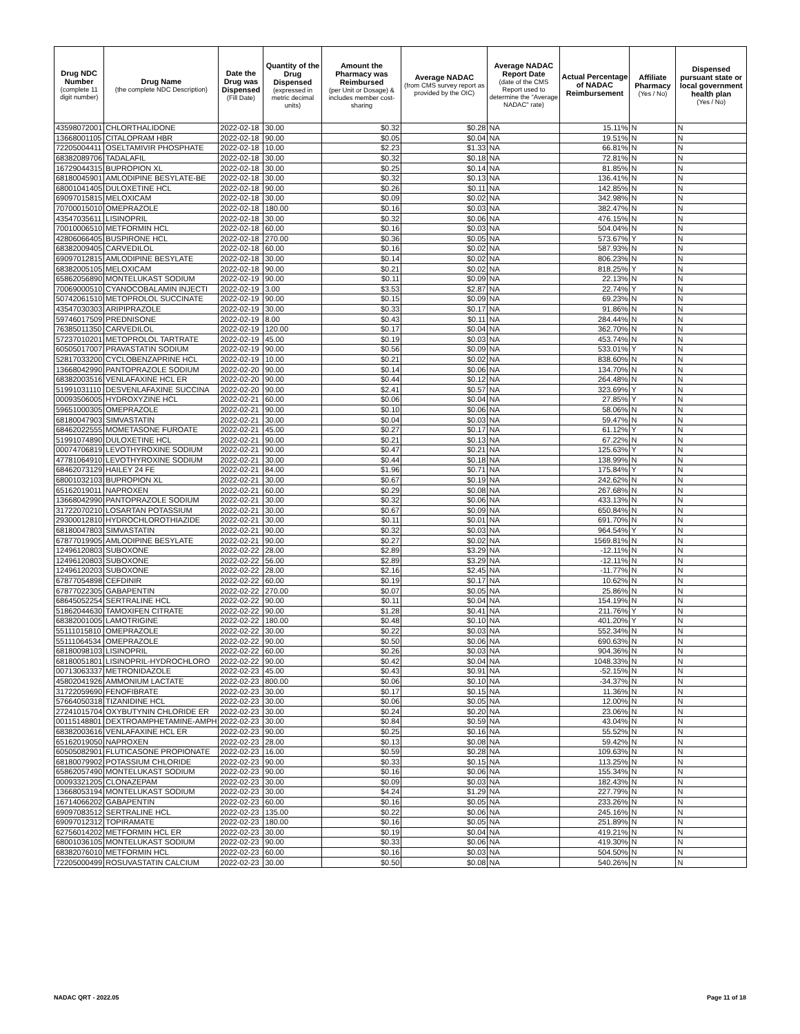| Drug NDC Number (complete 11 digit number) | Drug Name (the complete NDC Description) | Date the Drug was Dispensed (Fill Date) | Quantity of the Drug Dispensed (expressed in metric decimal units) | Amount the Pharmacy was Reimbursed (per Unit or Dosage) & includes member cost-sharing | Average NADAC (from CMS survey report as provided by the OIC) | Average NADAC Report Date (date of the CMS Report used to determine the "Average NADAC" rate) | Actual Percentage of NADAC Reimbursement | Affiliate Pharmacy (Yes / No) | Dispensed pursuant state or local government health plan (Yes / No) |
| --- | --- | --- | --- | --- | --- | --- | --- | --- | --- |
| 43598072001 | CHLORTHALIDONE | 2022-02-18 | 30.00 | $0.32 | $0.28 | NA | 15.11% | N | N |
| 13668001105 | CITALOPRAM HBR | 2022-02-18 | 90.00 | $0.05 | $0.04 | NA | 19.51% | N | N |
| 72205004411 | OSELTAMIVIR PHOSPHATE | 2022-02-18 | 10.00 | $2.23 | $1.33 | NA | 66.81% | N | N |
| 68382089706 | TADALAFIL | 2022-02-18 | 30.00 | $0.32 | $0.18 | NA | 72.81% | N | N |
| 16729044315 | BUPROPION XL | 2022-02-18 | 30.00 | $0.25 | $0.14 | NA | 81.85% | N | N |
| 68180045901 | AMLODIPINE BESYLATE-BE | 2022-02-18 | 30.00 | $0.32 | $0.13 | NA | 136.41% | N | N |
| 68001041405 | DULOXETINE HCL | 2022-02-18 | 90.00 | $0.26 | $0.11 | NA | 142.85% | N | N |
| 69097015815 | MELOXICAM | 2022-02-18 | 30.00 | $0.09 | $0.02 | NA | 342.98% | N | N |
| 70700015010 | OMEPRAZOLE | 2022-02-18 | 180.00 | $0.16 | $0.03 | NA | 382.47% | N | N |
| 43547035611 | LISINOPRIL | 2022-02-18 | 30.00 | $0.32 | $0.06 | NA | 476.15% | N | N |
| 70010006510 | METFORMIN HCL | 2022-02-18 | 60.00 | $0.16 | $0.03 | NA | 504.04% | N | N |
| 42806066405 | BUSPIRONE HCL | 2022-02-18 | 270.00 | $0.36 | $0.05 | NA | 573.67% | Y | N |
| 68382009405 | CARVEDILOL | 2022-02-18 | 60.00 | $0.16 | $0.02 | NA | 587.93% | N | N |
| 69097012815 | AMLODIPINE BESYLATE | 2022-02-18 | 30.00 | $0.14 | $0.02 | NA | 806.23% | N | N |
| 68382005105 | MELOXICAM | 2022-02-18 | 90.00 | $0.21 | $0.02 | NA | 818.25% | Y | N |
| 65862056890 | MONTELUKAST SODIUM | 2022-02-19 | 90.00 | $0.11 | $0.09 | NA | 22.13% | N | N |
| 70069000510 | CYANOCOBALAMIN INJECTI | 2022-02-19 | 3.00 | $3.53 | $2.87 | NA | 22.74% | Y | N |
| 50742061510 | METOPROLOL SUCCINATE | 2022-02-19 | 90.00 | $0.15 | $0.09 | NA | 69.23% | N | N |
| 43547030303 | ARIPIPRAZOLE | 2022-02-19 | 30.00 | $0.33 | $0.17 | NA | 91.86% | N | N |
| 59746017509 | PREDNISONE | 2022-02-19 | 8.00 | $0.43 | $0.11 | NA | 284.44% | N | N |
| 76385011350 | CARVEDILOL | 2022-02-19 | 120.00 | $0.17 | $0.04 | NA | 362.70% | N | N |
| 57237010201 | METOPROLOL TARTRATE | 2022-02-19 | 45.00 | $0.19 | $0.03 | NA | 453.74% | N | N |
| 60505017007 | PRAVASTATIN SODIUM | 2022-02-19 | 90.00 | $0.56 | $0.09 | NA | 533.01% | Y | N |
| 52817033200 | CYCLOBENZAPRINE HCL | 2022-02-19 | 10.00 | $0.21 | $0.02 | NA | 838.60% | N | N |
| 13668042990 | PANTOPRAZOLE SODIUM | 2022-02-20 | 90.00 | $0.14 | $0.06 | NA | 134.70% | N | N |
| 68382003516 | VENLAFAXINE HCL ER | 2022-02-20 | 90.00 | $0.44 | $0.12 | NA | 264.48% | N | N |
| 51991031110 | DESVENLAFAXINE SUCCINA | 2022-02-20 | 90.00 | $2.41 | $0.57 | NA | 323.69% | Y | N |
| 00093506005 | HYDROXYZINE HCL | 2022-02-21 | 60.00 | $0.06 | $0.04 | NA | 27.85% | Y | N |
| 59651000305 | OMEPRAZOLE | 2022-02-21 | 90.00 | $0.10 | $0.06 | NA | 58.06% | N | N |
| 68180047903 | SIMVASTATIN | 2022-02-21 | 30.00 | $0.04 | $0.03 | NA | 59.47% | N | N |
| 68462022555 | MOMETASONE FUROATE | 2022-02-21 | 45.00 | $0.27 | $0.17 | NA | 61.12% | Y | N |
| 51991074890 | DULOXETINE HCL | 2022-02-21 | 90.00 | $0.21 | $0.13 | NA | 67.22% | N | N |
| 00074706819 | LEVOTHYROXINE SODIUM | 2022-02-21 | 90.00 | $0.47 | $0.21 | NA | 125.63% | Y | N |
| 47781064910 | LEVOTHYROXINE SODIUM | 2022-02-21 | 30.00 | $0.44 | $0.18 | NA | 138.99% | N | N |
| 68462073129 | HAILEY 24 FE | 2022-02-21 | 84.00 | $1.96 | $0.71 | NA | 175.84% | Y | N |
| 68001032103 | BUPROPION XL | 2022-02-21 | 30.00 | $0.67 | $0.19 | NA | 242.62% | N | N |
| 65162019011 | NAPROXEN | 2022-02-21 | 60.00 | $0.29 | $0.08 | NA | 267.68% | N | N |
| 13668042990 | PANTOPRAZOLE SODIUM | 2022-02-21 | 30.00 | $0.32 | $0.06 | NA | 433.13% | N | N |
| 31722070210 | LOSARTAN POTASSIUM | 2022-02-21 | 30.00 | $0.67 | $0.09 | NA | 650.84% | N | N |
| 29300012810 | HYDROCHLOROTHIAZIDE | 2022-02-21 | 30.00 | $0.11 | $0.01 | NA | 691.70% | N | N |
| 68180047803 | SIMVASTATIN | 2022-02-21 | 90.00 | $0.32 | $0.03 | NA | 964.54% | Y | N |
| 67877019905 | AMLODIPINE BESYLATE | 2022-02-21 | 90.00 | $0.27 | $0.02 | NA | 1569.81% | N | N |
| 12496120803 | SUBOXONE | 2022-02-22 | 28.00 | $2.89 | $3.29 | NA | -12.11% | N | N |
| 12496120803 | SUBOXONE | 2022-02-22 | 56.00 | $2.89 | $3.29 | NA | -12.11% | N | N |
| 12496120203 | SUBOXONE | 2022-02-22 | 28.00 | $2.16 | $2.45 | NA | -11.77% | N | N |
| 67877054898 | CEFDINIR | 2022-02-22 | 60.00 | $0.19 | $0.17 | NA | 10.62% | N | N |
| 67877022305 | GABAPENTIN | 2022-02-22 | 270.00 | $0.07 | $0.05 | NA | 25.86% | N | N |
| 68645052254 | SERTRALINE HCL | 2022-02-22 | 90.00 | $0.11 | $0.04 | NA | 154.19% | N | N |
| 51862044630 | TAMOXIFEN CITRATE | 2022-02-22 | 90.00 | $1.28 | $0.41 | NA | 211.76% | Y | N |
| 68382001005 | LAMOTRIGINE | 2022-02-22 | 180.00 | $0.48 | $0.10 | NA | 401.20% | Y | N |
| 55111015810 | OMEPRAZOLE | 2022-02-22 | 30.00 | $0.22 | $0.03 | NA | 552.34% | N | N |
| 55111064534 | OMEPRAZOLE | 2022-02-22 | 90.00 | $0.50 | $0.06 | NA | 690.63% | N | N |
| 68180098103 | LISINOPRIL | 2022-02-22 | 60.00 | $0.26 | $0.03 | NA | 904.36% | N | N |
| 68180051801 | LISINOPRIL-HYDROCHLORO | 2022-02-22 | 90.00 | $0.42 | $0.04 | NA | 1048.33% | N | N |
| 00713063337 | METRONIDAZOLE | 2022-02-23 | 45.00 | $0.43 | $0.91 | NA | -52.15% | N | N |
| 45802041926 | AMMONIUM LACTATE | 2022-02-23 | 800.00 | $0.06 | $0.10 | NA | -34.37% | N | N |
| 31722059690 | FENOFIBRATE | 2022-02-23 | 30.00 | $0.17 | $0.15 | NA | 11.36% | N | N |
| 57664050318 | TIZANIDINE HCL | 2022-02-23 | 30.00 | $0.06 | $0.05 | NA | 12.00% | N | N |
| 27241015704 | OXYBUTYNIN CHLORIDE ER | 2022-02-23 | 30.00 | $0.24 | $0.20 | NA | 23.06% | N | N |
| 00115148801 | DEXTROAMPHETAMINE-AMPH | 2022-02-23 | 30.00 | $0.84 | $0.59 | NA | 43.04% | N | N |
| 68382003616 | VENLAFAXINE HCL ER | 2022-02-23 | 90.00 | $0.25 | $0.16 | NA | 55.52% | N | N |
| 65162019050 | NAPROXEN | 2022-02-23 | 28.00 | $0.13 | $0.08 | NA | 59.42% | N | N |
| 60505082901 | FLUTICASONE PROPIONATE | 2022-02-23 | 16.00 | $0.59 | $0.28 | NA | 109.63% | N | N |
| 68180079902 | POTASSIUM CHLORIDE | 2022-02-23 | 90.00 | $0.33 | $0.15 | NA | 113.25% | N | N |
| 65862057490 | MONTELUKAST SODIUM | 2022-02-23 | 90.00 | $0.16 | $0.06 | NA | 155.34% | N | N |
| 00093321205 | CLONAZEPAM | 2022-02-23 | 30.00 | $0.09 | $0.03 | NA | 182.43% | N | N |
| 13668053194 | MONTELUKAST SODIUM | 2022-02-23 | 30.00 | $4.24 | $1.29 | NA | 227.79% | N | N |
| 16714066202 | GABAPENTIN | 2022-02-23 | 60.00 | $0.16 | $0.05 | NA | 233.26% | N | N |
| 69097083512 | SERTRALINE HCL | 2022-02-23 | 135.00 | $0.22 | $0.06 | NA | 245.16% | N | N |
| 69097012312 | TOPIRAMATE | 2022-02-23 | 180.00 | $0.16 | $0.05 | NA | 251.89% | N | N |
| 62756014202 | METFORMIN HCL ER | 2022-02-23 | 30.00 | $0.19 | $0.04 | NA | 419.21% | N | N |
| 68001036105 | MONTELUKAST SODIUM | 2022-02-23 | 90.00 | $0.33 | $0.06 | NA | 419.30% | N | N |
| 68382076010 | METFORMIN HCL | 2022-02-23 | 60.00 | $0.16 | $0.03 | NA | 504.50% | N | N |
| 72205000499 | ROSUVASTATIN CALCIUM | 2022-02-23 | 30.00 | $0.50 | $0.08 | NA | 540.26% | N | N |
NADAC QRT - 2022.05 Page 11 of 18